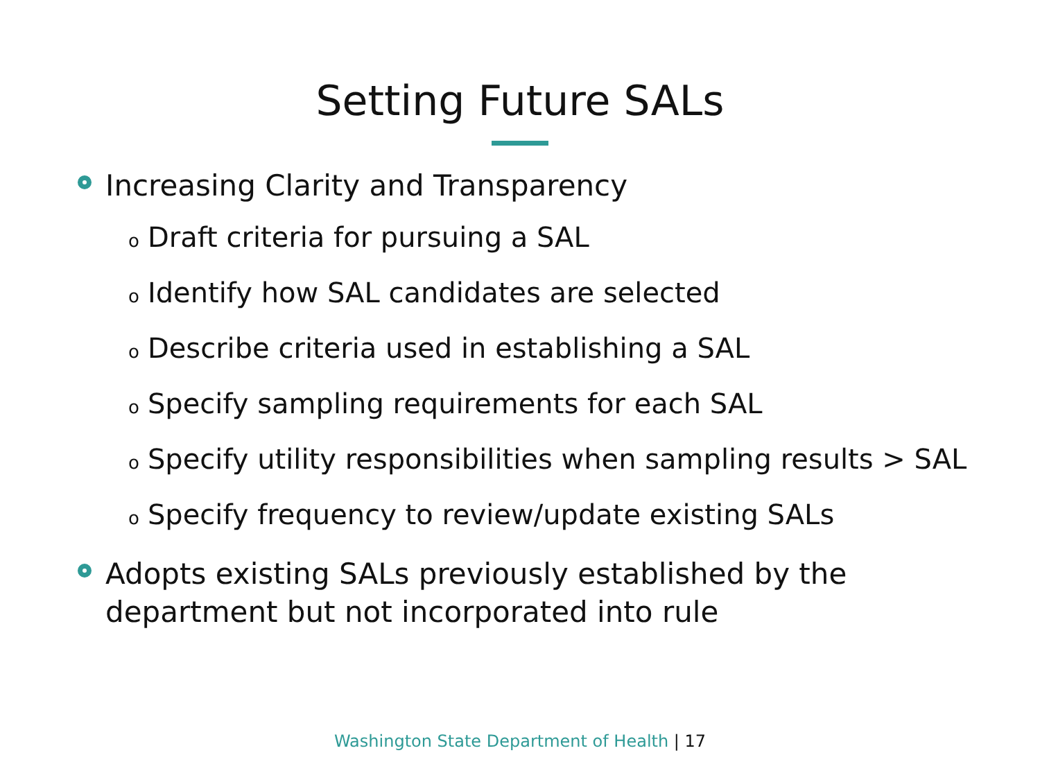Setting Future SALs
Increasing Clarity and Transparency
o Draft criteria for pursuing a SAL
o Identify how SAL candidates are selected
o Describe criteria used in establishing a SAL
o Specify sampling requirements for each SAL
o Specify utility responsibilities when sampling results > SAL
o Specify frequency to review/update existing SALs
Adopts existing SALs previously established by the department but not incorporated into rule
Washington State Department of Health | 17